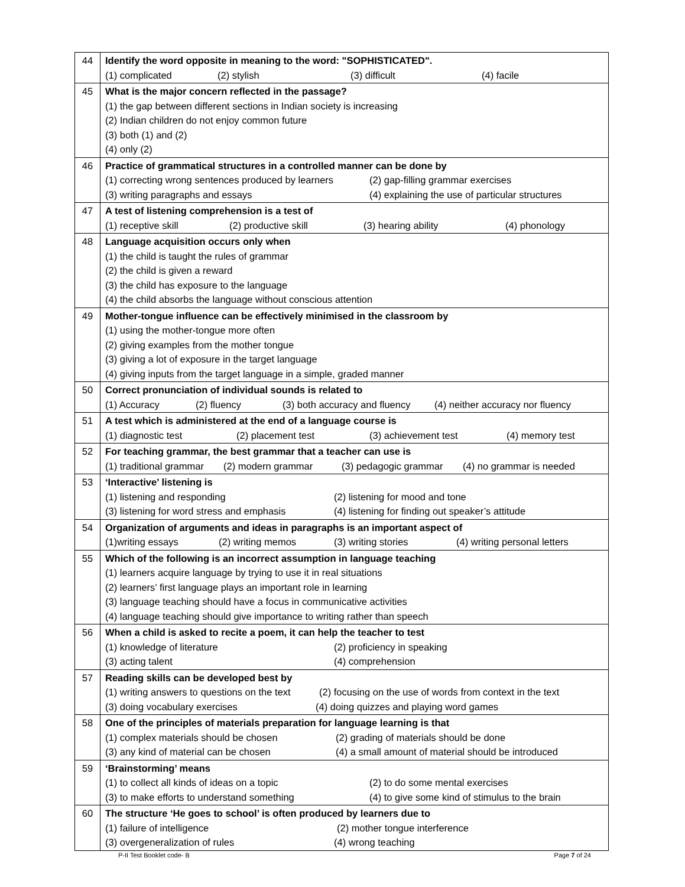| 44 | Identify the word opposite in meaning to the word: "SOPHISTICATED". (1) complicated (2) stylish (3) difficult (4) facile |
| 45 | What is the major concern reflected in the passage? (1) the gap between different sections in Indian society is increasing (2) Indian children do not enjoy common future (3) both (1) and (2) (4) only (2) |
| 46 | Practice of grammatical structures in a controlled manner can be done by (1) correcting wrong sentences produced by learners (2) gap-filling grammar exercises (3) writing paragraphs and essays (4) explaining the use of particular structures |
| 47 | A test of listening comprehension is a test of (1) receptive skill (2) productive skill (3) hearing ability (4) phonology |
| 48 | Language acquisition occurs only when (1) the child is taught the rules of grammar (2) the child is given a reward (3) the child has exposure to the language (4) the child absorbs the language without conscious attention |
| 49 | Mother-tongue influence can be effectively minimised in the classroom by (1) using the mother-tongue more often (2) giving examples from the mother tongue (3) giving a lot of exposure in the target language (4) giving inputs from the target language in a simple, graded manner |
| 50 | Correct pronunciation of individual sounds is related to (1) Accuracy (2) fluency (3) both accuracy and fluency (4) neither accuracy nor fluency |
| 51 | A test which is administered at the end of a language course is (1) diagnostic test (2) placement test (3) achievement test (4) memory test |
| 52 | For teaching grammar, the best grammar that a teacher can use is (1) traditional grammar (2) modern grammar (3) pedagogic grammar (4) no grammar is needed |
| 53 | ‘Interactive’ listening is (1) listening and responding (2) listening for mood and tone (3) listening for word stress and emphasis (4) listening for finding out speaker’s attitude |
| 54 | Organization of arguments and ideas in paragraphs is an important aspect of (1)writing essays (2) writing memos (3) writing stories (4) writing personal letters |
| 55 | Which of the following is an incorrect assumption in language teaching (1) learners acquire language by trying to use it in real situations (2) learners’ first language plays an important role in learning (3) language teaching should have a focus in communicative activities (4) language teaching should give importance to writing rather than speech |
| 56 | When a child is asked to recite a poem, it can help the teacher to test (1) knowledge of literature (2) proficiency in speaking (3) acting talent (4) comprehension |
| 57 | Reading skills can be developed best by (1) writing answers to questions on the text (2) focusing on the use of words from context in the text (3) doing vocabulary exercises (4) doing quizzes and playing word games |
| 58 | One of the principles of materials preparation for language learning is that (1) complex materials should be chosen (2) grading of materials should be done (3) any kind of material can be chosen (4) a small amount of material should be introduced |
| 59 | ‘Brainstorming’ means (1) to collect all kinds of ideas on a topic (2) to do some mental exercises (3) to make efforts to understand something (4) to give some kind of stimulus to the brain |
| 60 | The structure ‘He goes to school’ is often produced by learners due to (1) failure of intelligence (2) mother tongue interference (3) overgeneralization of rules (4) wrong teaching |
P-II Test Booklet code- B Page 7 of 24